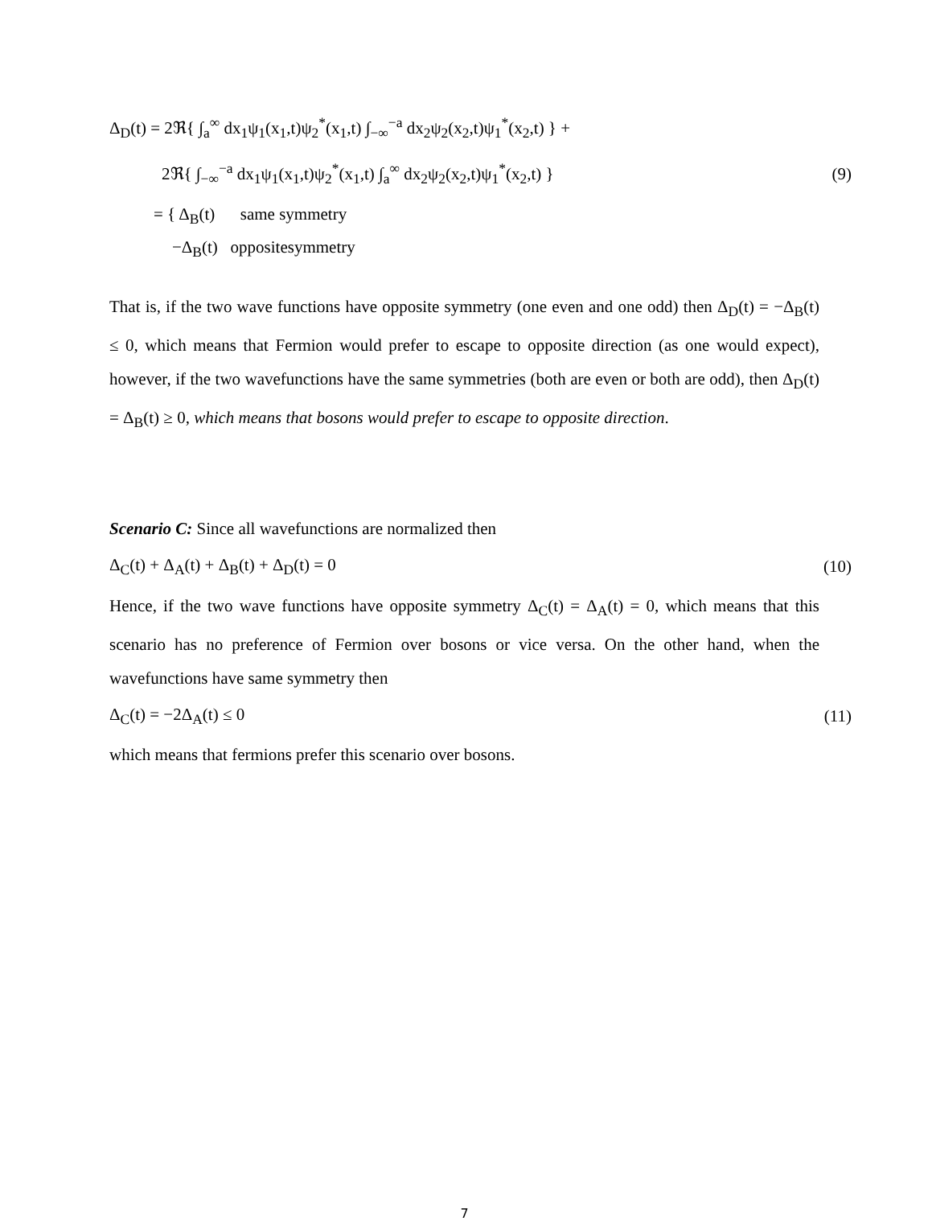Δ<sub>D</sub>(t) = 2ℜ{ ∫<sub>a</sub><sup>∞</sup> dx<sub>1</sub>ψ<sub>1</sub>(x<sub>1</sub>,t)ψ<sub>2</sub><sup>*</sup>(x<sub>1</sub>,t) ∫<sub>−∞</sub><sup>−a</sup> dx<sub>2</sub>ψ<sub>2</sub>(x<sub>2</sub>,t)ψ<sub>1</sub><sup>*</sup>(x<sub>2</sub>,t) } +
2ℜ{ ∫<sub>−∞</sub><sup>−a</sup> dx<sub>1</sub>ψ<sub>1</sub>(x<sub>1</sub>,t)ψ<sub>2</sub><sup>*</sup>(x<sub>1</sub>,t) ∫<sub>a</sub><sup>∞</sup> dx<sub>2</sub>ψ<sub>2</sub>(x<sub>2</sub>,t)ψ<sub>1</sub><sup>*</sup>(x<sub>2</sub>,t) } (9)
= { Δ<sub>B</sub>(t) same symmetry
−Δ<sub>B</sub>(t) oppositesymmetry
That is, if the two wave functions have opposite symmetry (one even and one odd) then Δ<sub>D</sub>(t) = −Δ<sub>B</sub>(t) ≤ 0, which means that Fermion would prefer to escape to opposite direction (as one would expect), however, if the two wavefunctions have the same symmetries (both are even or both are odd), then Δ<sub>D</sub>(t) = Δ<sub>B</sub>(t) ≥ 0, which means that bosons would prefer to escape to opposite direction.
Scenario C: Since all wavefunctions are normalized then
Δ<sub>C</sub>(t) + Δ<sub>A</sub>(t) + Δ<sub>B</sub>(t) + Δ<sub>D</sub>(t) = 0 (10)
Hence, if the two wave functions have opposite symmetry Δ<sub>C</sub>(t) = Δ<sub>A</sub>(t) = 0, which means that this scenario has no preference of Fermion over bosons or vice versa. On the other hand, when the wavefunctions have same symmetry then
Δ<sub>C</sub>(t) = −2Δ<sub>A</sub>(t) ≤ 0 (11)
which means that fermions prefer this scenario over bosons.
7